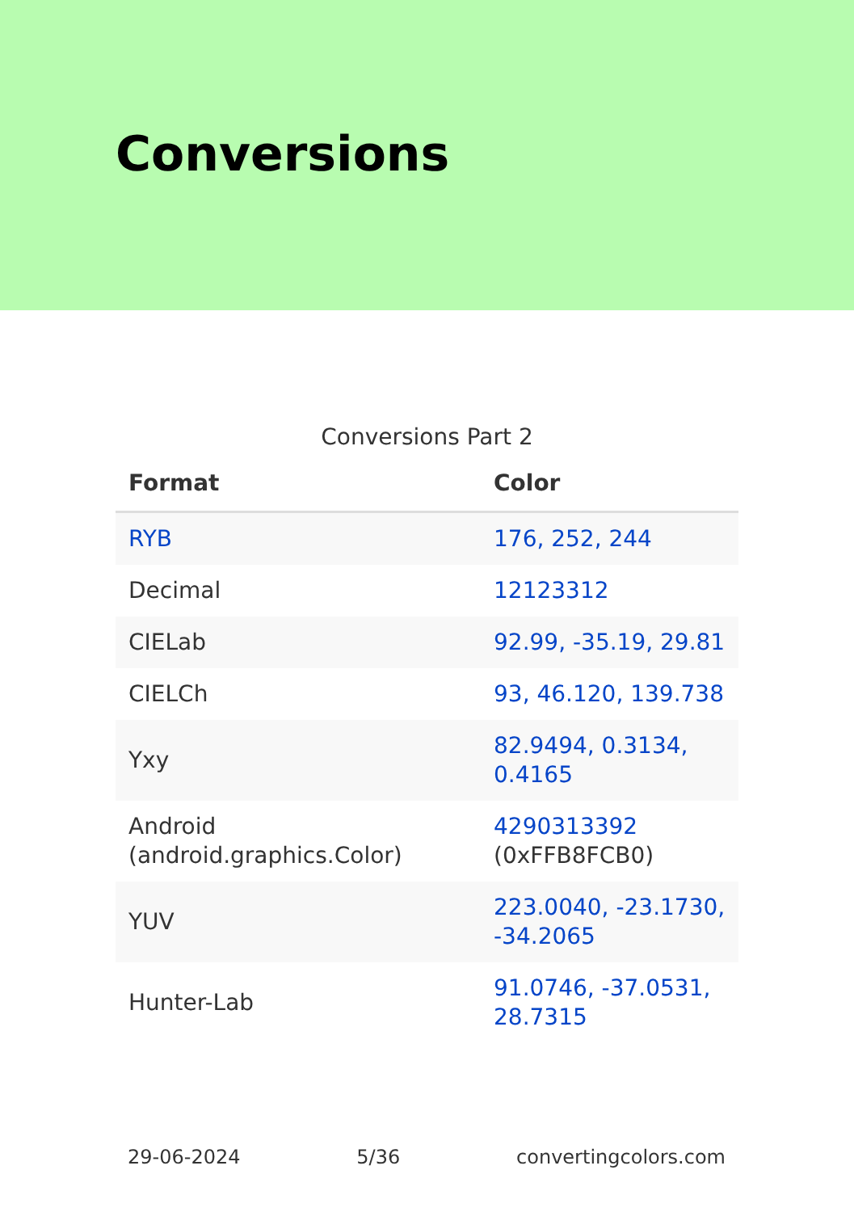Conversions
Conversions Part 2
| Format | Color |
| --- | --- |
| RYB | 176, 252, 244 |
| Decimal | 12123312 |
| CIELab | 92.99, -35.19, 29.81 |
| CIELCh | 93, 46.120, 139.738 |
| Yxy | 82.9494, 0.3134, 0.4165 |
| Android (android.graphics.Color) | 4290313392 (0xFFB8FCB0) |
| YUV | 223.0040, -23.1730, -34.2065 |
| Hunter-Lab | 91.0746, -37.0531, 28.7315 |
29-06-2024 5/36 convertingcolors.com